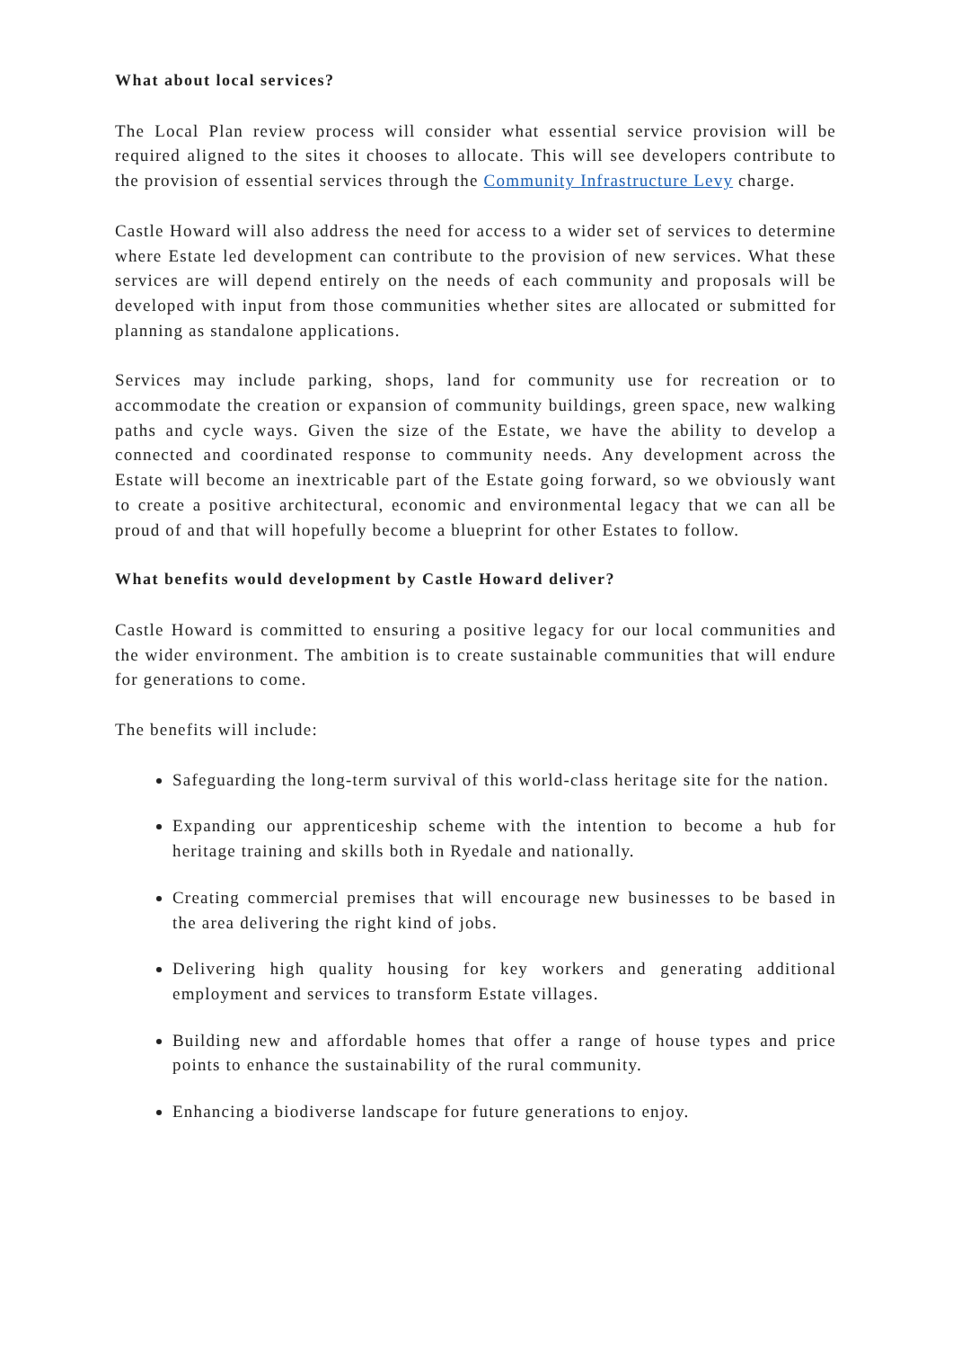What about local services?
The Local Plan review process will consider what essential service provision will be required aligned to the sites it chooses to allocate. This will see developers contribute to the provision of essential services through the Community Infrastructure Levy charge.
Castle Howard will also address the need for access to a wider set of services to determine where Estate led development can contribute to the provision of new services. What these services are will depend entirely on the needs of each community and proposals will be developed with input from those communities whether sites are allocated or submitted for planning as standalone applications.
Services may include parking, shops, land for community use for recreation or to accommodate the creation or expansion of community buildings, green space, new walking paths and cycle ways. Given the size of the Estate, we have the ability to develop a connected and coordinated response to community needs. Any development across the Estate will become an inextricable part of the Estate going forward, so we obviously want to create a positive architectural, economic and environmental legacy that we can all be proud of and that will hopefully become a blueprint for other Estates to follow.
What benefits would development by Castle Howard deliver?
Castle Howard is committed to ensuring a positive legacy for our local communities and the wider environment. The ambition is to create sustainable communities that will endure for generations to come.
The benefits will include:
Safeguarding the long-term survival of this world-class heritage site for the nation.
Expanding our apprenticeship scheme with the intention to become a hub for heritage training and skills both in Ryedale and nationally.
Creating commercial premises that will encourage new businesses to be based in the area delivering the right kind of jobs.
Delivering high quality housing for key workers and generating additional employment and services to transform Estate villages.
Building new and affordable homes that offer a range of house types and price points to enhance the sustainability of the rural community.
Enhancing a biodiverse landscape for future generations to enjoy.